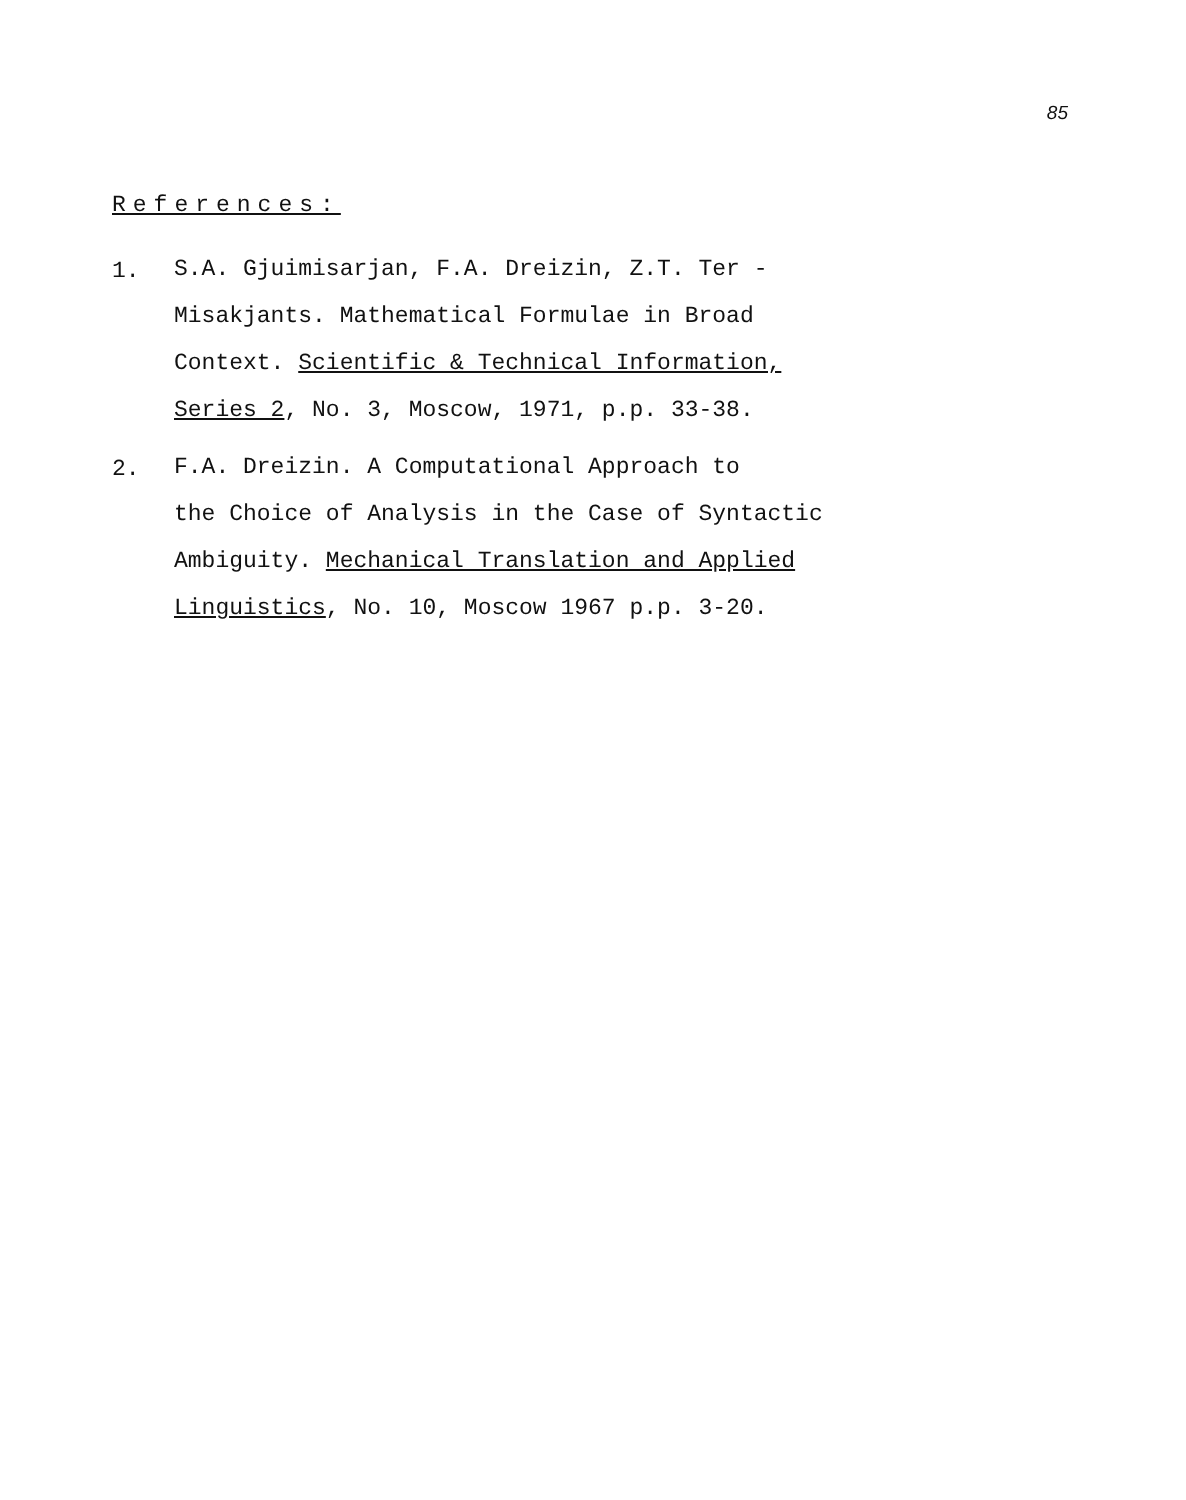85
References:
1.
S.A. Gjuimisarjan, F.A. Dreizin, Z.T. Ter -
Misakjants. Mathematical Formulae in Broad
Context. Scientific & Technical Information,
Series 2, No. 3, Moscow, 1971, p.p. 33-38.
2.
F.A. Dreizin. A Computational Approach to
the Choice of Analysis in the Case of Syntactic
Ambiguity. Mechanical Translation and Applied
Linguistics, No. 10, Moscow 1967 p.p. 3-20.